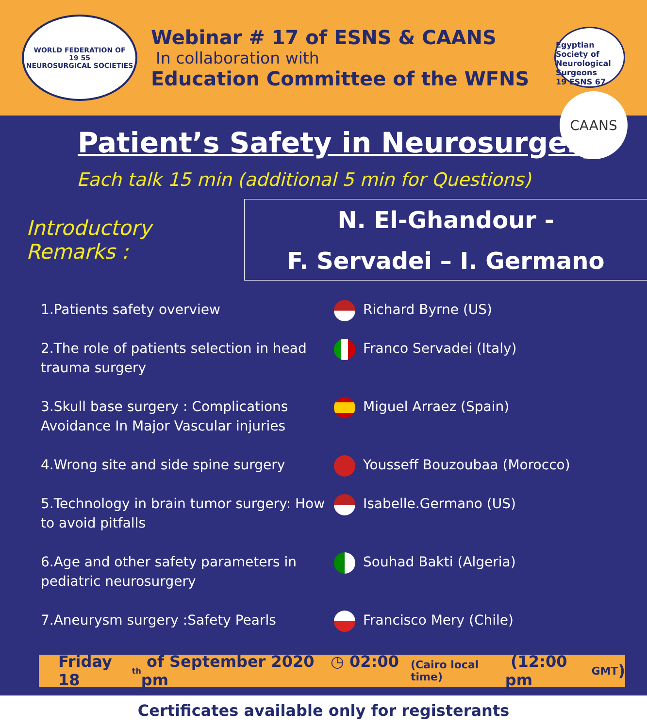WORLD FEDERATION OF
19 55
NEUROSURGICAL SOCIETIES
Webinar # 17 of ESNS & CAANS
In collaboration with
Education Committee of the WFNS
Egyptian Society of Neurological Surgeons
19 ESNS 67
CAANS
Patient’s Safety in Neurosurgery
Each talk 15 min (additional 5 min for Questions)
Introductory Remarks :
N. El-Ghandour -
F. Servadei – I. Germano
1.Patients safety overview Richard Byrne (US)
2.The role of patients selection in head trauma surgery
Franco Servadei (Italy)
3.Skull base surgery : Complications Avoidance In Major Vascular injuries
Miguel Arraez (Spain)
4.Wrong site and side spine surgery Yousseff Bouzoubaa (Morocco)
5.Technology in brain tumor surgery: How to avoid pitfalls
Isabelle.Germano (US)
6.Age and other safety parameters in pediatric neurosurgery
Souhad Bakti (Algeria)
7.Aneurysm surgery :Safety Pearls Francisco Mery (Chile)
Friday 18<sup>th</sup> of September 2020 ◷ 02:00 pm (Cairo local time) (12:00 pm GMT)
Certificates available only for registerants